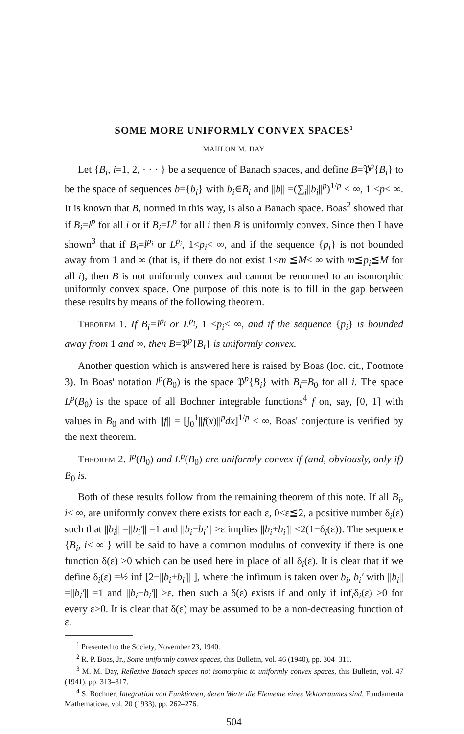SOME MORE UNIFORMLY CONVEX SPACES<sup>1</sup>
MAHLON M. DAY
Let {B<sub>i</sub>, i=1, 2, · · · } be a sequence of Banach spaces, and define B=𝔓<sup>p</sup>{B<sub>i</sub>} to be the space of sequences b={b<sub>i</sub>} with b<sub>i</sub>∈B<sub>i</sub> and ||b|| =(∑<sub>i</sub>||b<sub>i</sub>||<sup>p</sup>)<sup>1/p</sup> < ∞, 1 <p< ∞. It is known that B, normed in this way, is also a Banach space. Boas<sup>2</sup> showed that if B<sub>i</sub>=l<sup>p</sup> for all i or if B<sub>i</sub>=L<sup>p</sup> for all i then B is uniformly convex. Since then I have shown<sup>3</sup> that if B<sub>i</sub>=l<sup>p<sub>i</sub></sup> or L<sup>p<sub>i</sub></sup>, 1<p<sub>i</sub>< ∞, and if the sequence {p<sub>i</sub>} is not bounded away from 1 and ∞ (that is, if there do not exist 1<m ≦M< ∞ with m≦p<sub>i</sub>≦M for all i), then B is not uniformly convex and cannot be renormed to an isomorphic uniformly convex space. One purpose of this note is to fill in the gap between these results by means of the following theorem.
Theorem 1. If B<sub>i</sub>=l<sup>p<sub>i</sub></sup> or L<sup>p<sub>i</sub></sup>, 1 <p<sub>i</sub>< ∞, and if the sequence {p<sub>i</sub>} is bounded away from 1 and ∞, then B=𝔓<sup>p</sup>{B<sub>i</sub>} is uniformly convex.
Another question which is answered here is raised by Boas (loc. cit., Footnote 3). In Boas' notation l<sup>p</sup>(B<sub>0</sub>) is the space 𝔓<sup>p</sup>{B<sub>i</sub>} with B<sub>i</sub>=B<sub>0</sub> for all i. The space L<sup>p</sup>(B<sub>0</sub>) is the space of all Bochner integrable functions<sup>4</sup> f on, say, [0, 1] with values in B<sub>0</sub> and with ||f|| = [∫<sub>0</sub><sup>1</sup>||f(x)||<sup>p</sup>dx]<sup>1/p</sup> < ∞. Boas' conjecture is verified by the next theorem.
Theorem 2. l<sup>p</sup>(B<sub>0</sub>) and L<sup>p</sup>(B<sub>0</sub>) are uniformly convex if (and, obviously, only if) B<sub>0</sub> is.
Both of these results follow from the remaining theorem of this note. If all B<sub>i</sub>, i< ∞, are uniformly convex there exists for each ε, 0<ε≦2, a positive number δ<sub>i</sub>(ε) such that ||b<sub>i</sub>|| =||b<sub>i</sub>′|| =1 and ||b<sub>i</sub>−b<sub>i</sub>′|| >ε implies ||b<sub>i</sub>+b<sub>i</sub>′|| <2(1−δ<sub>i</sub>(ε)). The sequence {B<sub>i</sub>, i< ∞ } will be said to have a common modulus of convexity if there is one function δ(ε) >0 which can be used here in place of all δ<sub>i</sub>(ε). It is clear that if we define δ<sub>i</sub>(ε) =½ inf [2−||b<sub>i</sub>+b<sub>i</sub>′|| ], where the infimum is taken over b<sub>i</sub>, b<sub>i</sub>′ with ||b<sub>i</sub>|| =||b<sub>i</sub>′|| =1 and ||b<sub>i</sub>−b<sub>i</sub>′|| >ε, then such a δ(ε) exists if and only if inf<sub>i</sub>δ<sub>i</sub>(ε) >0 for every ε>0. It is clear that δ(ε) may be assumed to be a non-decreasing function of ε.
<sup>1</sup> Presented to the Society, November 23, 1940.
<sup>2</sup> R. P. Boas, Jr., Some uniformly convex spaces, this Bulletin, vol. 46 (1940), pp. 304–311.
<sup>3</sup> M. M. Day, Reflexive Banach spaces not isomorphic to uniformly convex spaces, this Bulletin, vol. 47 (1941), pp. 313–317.
<sup>4</sup> S. Bochner, Integration von Funktionen, deren Werte die Elemente eines Vektorraumes sind, Fundamenta Mathematicae, vol. 20 (1933), pp. 262–276.
504